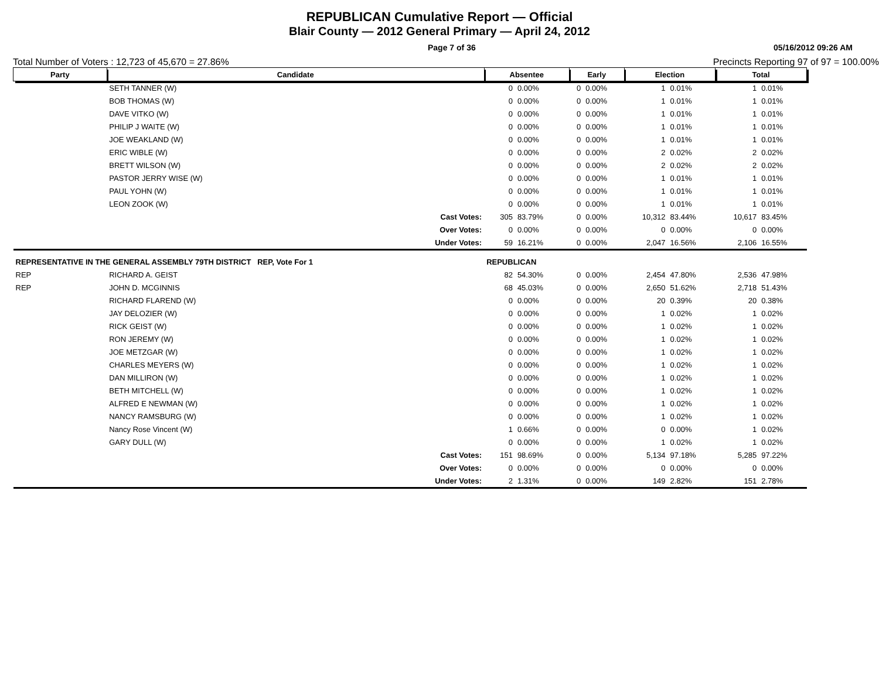REPUBLICAN Cumulative Report — Official
Blair County — 2012 General Primary — April 24, 2012
Page 7 of 36 05/16/2012 09:26 AM
Total Number of Voters : 12,723 of 45,670 = 27.86% Precincts Reporting 97 of 97 = 100.00%
| Party | Candidate | Absentee | | Early | | Election | | Total | |
| --- | --- | --- | --- | --- | --- | --- | --- | --- | --- |
| | SETH TANNER (W) | 0 | 0.00% | 0 | 0.00% | 1 | 0.01% | 1 | 0.01% |
| | BOB THOMAS (W) | 0 | 0.00% | 0 | 0.00% | 1 | 0.01% | 1 | 0.01% |
| | DAVE VITKO (W) | 0 | 0.00% | 0 | 0.00% | 1 | 0.01% | 1 | 0.01% |
| | PHILIP J WAITE (W) | 0 | 0.00% | 0 | 0.00% | 1 | 0.01% | 1 | 0.01% |
| | JOE WEAKLAND (W) | 0 | 0.00% | 0 | 0.00% | 1 | 0.01% | 1 | 0.01% |
| | ERIC WIBLE (W) | 0 | 0.00% | 0 | 0.00% | 2 | 0.02% | 2 | 0.02% |
| | BRETT WILSON (W) | 0 | 0.00% | 0 | 0.00% | 2 | 0.02% | 2 | 0.02% |
| | PASTOR JERRY WISE (W) | 0 | 0.00% | 0 | 0.00% | 1 | 0.01% | 1 | 0.01% |
| | PAUL YOHN (W) | 0 | 0.00% | 0 | 0.00% | 1 | 0.01% | 1 | 0.01% |
| | LEON ZOOK (W) | 0 | 0.00% | 0 | 0.00% | 1 | 0.01% | 1 | 0.01% |
| | Cast Votes: | 305 | 83.79% | 0 | 0.00% | 10,312 | 83.44% | 10,617 | 83.45% |
| | Over Votes: | 0 | 0.00% | 0 | 0.00% | 0 | 0.00% | 0 | 0.00% |
| | Under Votes: | 59 | 16.21% | 0 | 0.00% | 2,047 | 16.56% | 2,106 | 16.55% |
| REPRESENTATIVE IN THE GENERAL ASSEMBLY 79TH DISTRICT REP, Vote For 1 | | REPUBLICAN | | | | | | | |
| REP | RICHARD A. GEIST | 82 | 54.30% | 0 | 0.00% | 2,454 | 47.80% | 2,536 | 47.98% |
| REP | JOHN D. MCGINNIS | 68 | 45.03% | 0 | 0.00% | 2,650 | 51.62% | 2,718 | 51.43% |
| | RICHARD FLAREND (W) | 0 | 0.00% | 0 | 0.00% | 20 | 0.39% | 20 | 0.38% |
| | JAY DELOZIER (W) | 0 | 0.00% | 0 | 0.00% | 1 | 0.02% | 1 | 0.02% |
| | RICK GEIST (W) | 0 | 0.00% | 0 | 0.00% | 1 | 0.02% | 1 | 0.02% |
| | RON JEREMY (W) | 0 | 0.00% | 0 | 0.00% | 1 | 0.02% | 1 | 0.02% |
| | JOE METZGAR (W) | 0 | 0.00% | 0 | 0.00% | 1 | 0.02% | 1 | 0.02% |
| | CHARLES MEYERS (W) | 0 | 0.00% | 0 | 0.00% | 1 | 0.02% | 1 | 0.02% |
| | DAN MILLIRON (W) | 0 | 0.00% | 0 | 0.00% | 1 | 0.02% | 1 | 0.02% |
| | BETH MITCHELL (W) | 0 | 0.00% | 0 | 0.00% | 1 | 0.02% | 1 | 0.02% |
| | ALFRED E NEWMAN (W) | 0 | 0.00% | 0 | 0.00% | 1 | 0.02% | 1 | 0.02% |
| | NANCY RAMSBURG (W) | 0 | 0.00% | 0 | 0.00% | 1 | 0.02% | 1 | 0.02% |
| | Nancy Rose Vincent (W) | 1 | 0.66% | 0 | 0.00% | 0 | 0.00% | 1 | 0.02% |
| | GARY DULL (W) | 0 | 0.00% | 0 | 0.00% | 1 | 0.02% | 1 | 0.02% |
| | Cast Votes: | 151 | 98.69% | 0 | 0.00% | 5,134 | 97.18% | 5,285 | 97.22% |
| | Over Votes: | 0 | 0.00% | 0 | 0.00% | 0 | 0.00% | 0 | 0.00% |
| | Under Votes: | 2 | 1.31% | 0 | 0.00% | 149 | 2.82% | 151 | 2.78% |